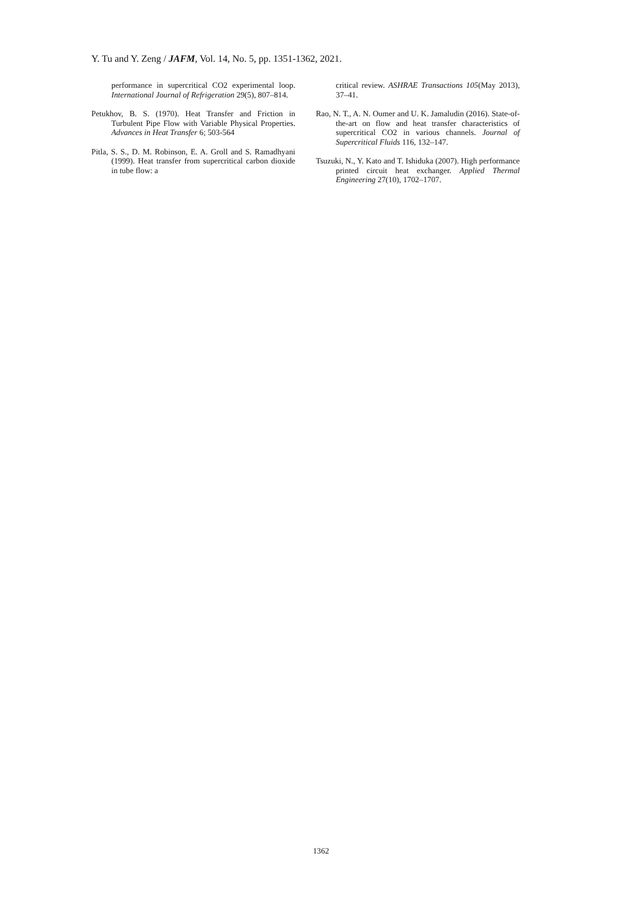Y. Tu and Y. Zeng / JAFM, Vol. 14, No. 5, pp. 1351-1362, 2021.
performance in supercritical CO2 experimental loop. International Journal of Refrigeration 29(5), 807–814.
Petukhov, B. S. (1970). Heat Transfer and Friction in Turbulent Pipe Flow with Variable Physical Properties. Advances in Heat Transfer 6; 503-564
Pitla, S. S., D. M. Robinson, E. A. Groll and S. Ramadhyani (1999). Heat transfer from supercritical carbon dioxide in tube flow: a
critical review. ASHRAE Transactions 105(May 2013), 37–41.
Rao, N. T., A. N. Oumer and U. K. Jamaludin (2016). State-of-the-art on flow and heat transfer characteristics of supercritical CO2 in various channels. Journal of Supercritical Fluids 116, 132–147.
Tsuzuki, N., Y. Kato and T. Ishiduka (2007). High performance printed circuit heat exchanger. Applied Thermal Engineering 27(10), 1702–1707.
1362